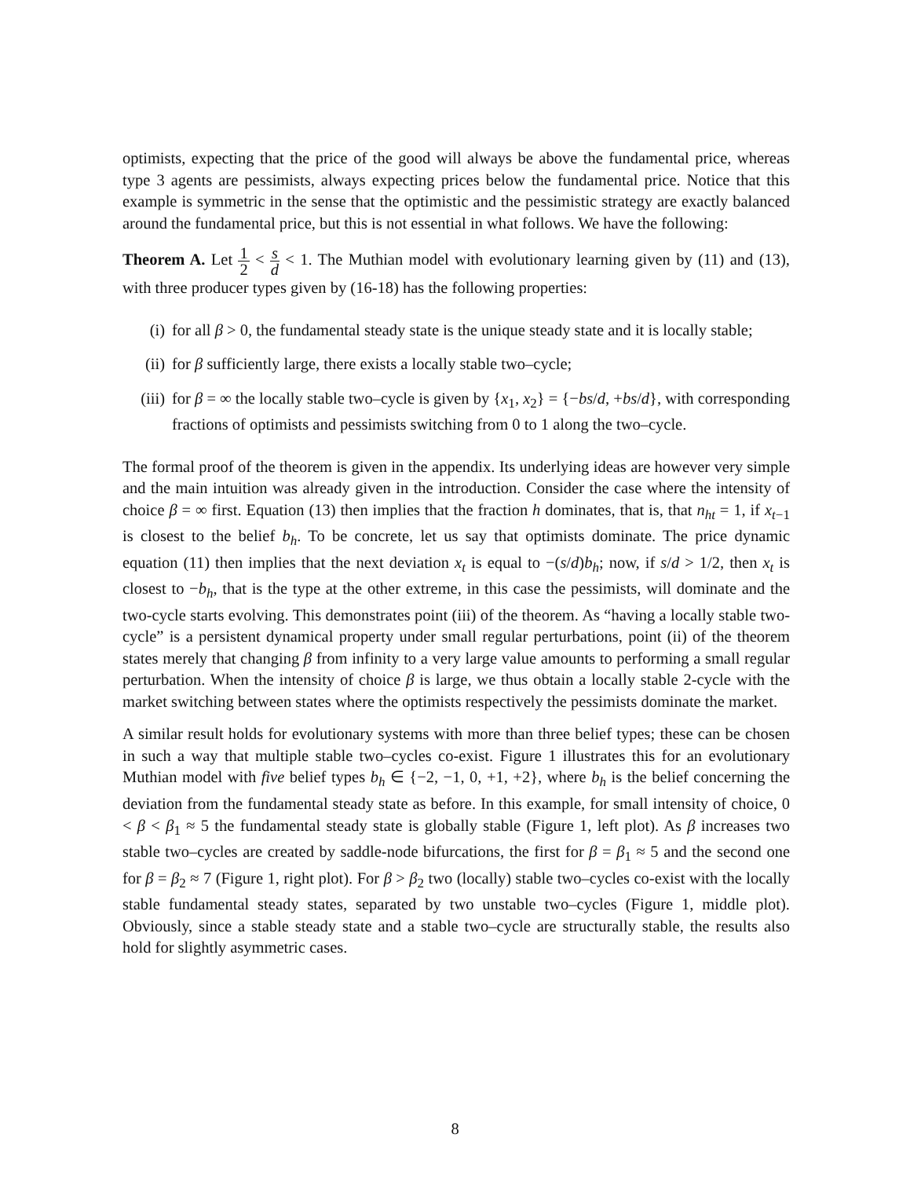optimists, expecting that the price of the good will always be above the fundamental price, whereas type 3 agents are pessimists, always expecting prices below the fundamental price. Notice that this example is symmetric in the sense that the optimistic and the pessimistic strategy are exactly balanced around the fundamental price, but this is not essential in what follows. We have the following:
Theorem A. Let 1 2 < s d < 1. The Muthian model with evolutionary learning given by (11) and (13), with three producer types given by (16-18) has the following properties:
(i) for all β > 0, the fundamental steady state is the unique steady state and it is locally stable;
(ii) for β sufficiently large, there exists a locally stable two–cycle;
(iii) for β = ∞ the locally stable two–cycle is given by {x<sub>1</sub>, x<sub>2</sub>} = {−bs/d, +bs/d}, with corresponding fractions of optimists and pessimists switching from 0 to 1 along the two–cycle.
The formal proof of the theorem is given in the appendix. Its underlying ideas are however very simple and the main intuition was already given in the introduction. Consider the case where the intensity of choice β = ∞ first. Equation (13) then implies that the fraction h dominates, that is, that n<sub>ht</sub> = 1, if x<sub>t−1</sub> is closest to the belief b<sub>h</sub>. To be concrete, let us say that optimists dominate. The price dynamic equation (11) then implies that the next deviation x<sub>t</sub> is equal to −(s/d)b<sub>h</sub>; now, if s/d > 1/2, then x<sub>t</sub> is closest to −b<sub>h</sub>, that is the type at the other extreme, in this case the pessimists, will dominate and the two-cycle starts evolving. This demonstrates point (iii) of the theorem. As “having a locally stable two-cycle” is a persistent dynamical property under small regular perturbations, point (ii) of the theorem states merely that changing β from infinity to a very large value amounts to performing a small regular perturbation. When the intensity of choice β is large, we thus obtain a locally stable 2-cycle with the market switching between states where the optimists respectively the pessimists dominate the market.
A similar result holds for evolutionary systems with more than three belief types; these can be chosen in such a way that multiple stable two–cycles co-exist. Figure 1 illustrates this for an evolutionary Muthian model with five belief types b<sub>h</sub> ∈ {−2, −1, 0, +1, +2}, where b<sub>h</sub> is the belief concerning the deviation from the fundamental steady state as before. In this example, for small intensity of choice, 0 < β < β<sub>1</sub> ≈ 5 the fundamental steady state is globally stable (Figure 1, left plot). As β increases two stable two–cycles are created by saddle-node bifurcations, the first for β = β<sub>1</sub> ≈ 5 and the second one for β = β<sub>2</sub> ≈ 7 (Figure 1, right plot). For β > β<sub>2</sub> two (locally) stable two–cycles co-exist with the locally stable fundamental steady states, separated by two unstable two–cycles (Figure 1, middle plot). Obviously, since a stable steady state and a stable two–cycle are structurally stable, the results also hold for slightly asymmetric cases.
8